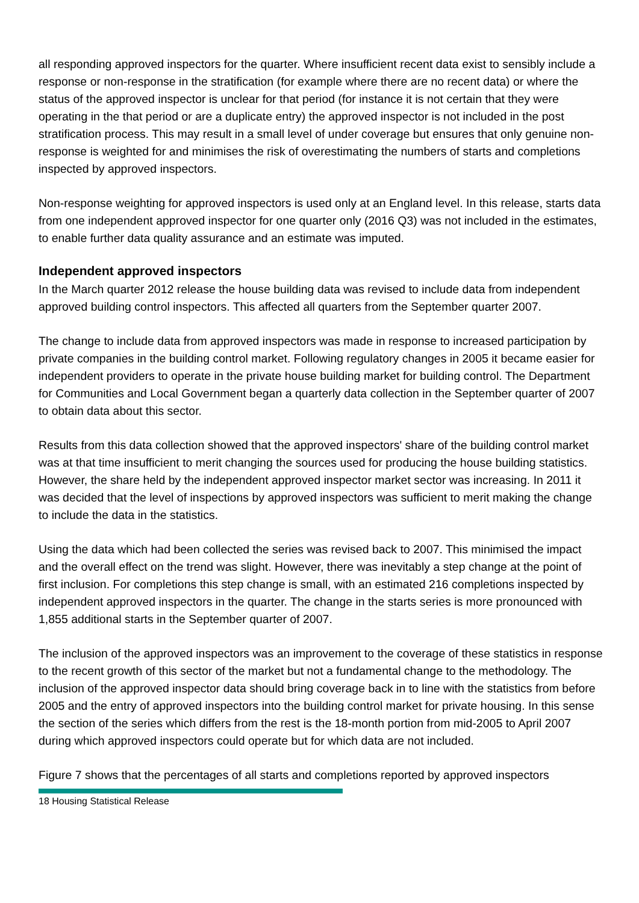all responding approved inspectors for the quarter. Where insufficient recent data exist to sensibly include a response or non-response in the stratification (for example where there are no recent data) or where the status of the approved inspector is unclear for that period (for instance it is not certain that they were operating in the that period or are a duplicate entry) the approved inspector is not included in the post stratification process. This may result in a small level of under coverage but ensures that only genuine non-response is weighted for and minimises the risk of overestimating the numbers of starts and completions inspected by approved inspectors.
Non-response weighting for approved inspectors is used only at an England level. In this release, starts data from one independent approved inspector for one quarter only (2016 Q3) was not included in the estimates, to enable further data quality assurance and an estimate was imputed.
Independent approved inspectors
In the March quarter 2012 release the house building data was revised to include data from independent approved building control inspectors. This affected all quarters from the September quarter 2007.
The change to include data from approved inspectors was made in response to increased participation by private companies in the building control market. Following regulatory changes in 2005 it became easier for independent providers to operate in the private house building market for building control. The Department for Communities and Local Government began a quarterly data collection in the September quarter of 2007 to obtain data about this sector.
Results from this data collection showed that the approved inspectors' share of the building control market was at that time insufficient to merit changing the sources used for producing the house building statistics. However, the share held by the independent approved inspector market sector was increasing. In 2011 it was decided that the level of inspections by approved inspectors was sufficient to merit making the change to include the data in the statistics.
Using the data which had been collected the series was revised back to 2007. This minimised the impact and the overall effect on the trend was slight. However, there was inevitably a step change at the point of first inclusion. For completions this step change is small, with an estimated 216 completions inspected by independent approved inspectors in the quarter. The change in the starts series is more pronounced with 1,855 additional starts in the September quarter of 2007.
The inclusion of the approved inspectors was an improvement to the coverage of these statistics in response to the recent growth of this sector of the market but not a fundamental change to the methodology. The inclusion of the approved inspector data should bring coverage back in to line with the statistics from before 2005 and the entry of approved inspectors into the building control market for private housing. In this sense the section of the series which differs from the rest is the 18-month portion from mid-2005 to April 2007 during which approved inspectors could operate but for which data are not included.
Figure 7 shows that the percentages of all starts and completions reported by approved inspectors
18 Housing Statistical Release